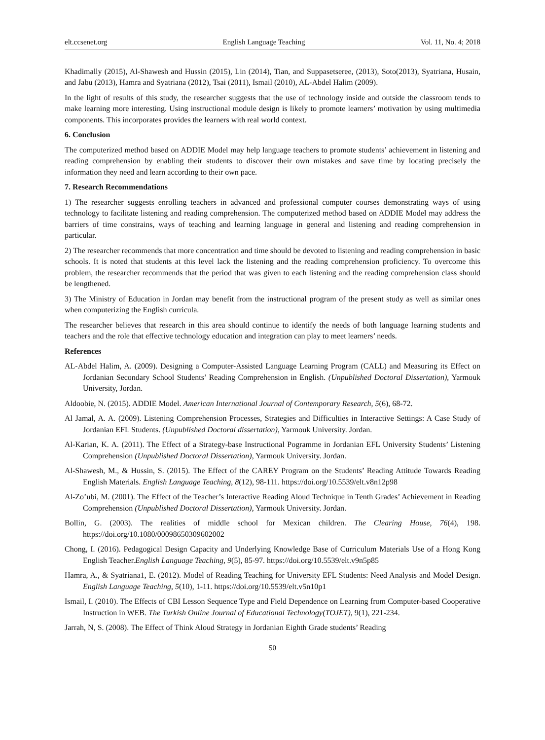elt.ccsenet.org English Language Teaching Vol. 11, No. 4; 2018
Khadimally (2015), Al-Shawesh and Hussin (2015), Lin (2014), Tian, and Suppasetseree, (2013), Soto(2013), Syatriana, Husain, and Jabu (2013), Hamra and Syatriana (2012), Tsai (2011), Ismail (2010), AL-Abdel Halim (2009).
In the light of results of this study, the researcher suggests that the use of technology inside and outside the classroom tends to make learning more interesting. Using instructional module design is likely to promote learners’ motivation by using multimedia components. This incorporates provides the learners with real world context.
6. Conclusion
The computerized method based on ADDIE Model may help language teachers to promote students’ achievement in listening and reading comprehension by enabling their students to discover their own mistakes and save time by locating precisely the information they need and learn according to their own pace.
7. Research Recommendations
1) The researcher suggests enrolling teachers in advanced and professional computer courses demonstrating ways of using technology to facilitate listening and reading comprehension. The computerized method based on ADDIE Model may address the barriers of time constrains, ways of teaching and learning language in general and listening and reading comprehension in particular.
2) The researcher recommends that more concentration and time should be devoted to listening and reading comprehension in basic schools. It is noted that students at this level lack the listening and the reading comprehension proficiency. To overcome this problem, the researcher recommends that the period that was given to each listening and the reading comprehension class should be lengthened.
3) The Ministry of Education in Jordan may benefit from the instructional program of the present study as well as similar ones when computerizing the English curricula.
The researcher believes that research in this area should continue to identify the needs of both language learning students and teachers and the role that effective technology education and integration can play to meet learners’ needs.
References
AL-Abdel Halim, A. (2009). Designing a Computer-Assisted Language Learning Program (CALL) and Measuring its Effect on Jordanian Secondary School Students’ Reading Comprehension in English. (Unpublished Doctoral Dissertation), Yarmouk University, Jordan.
Aldoobie, N. (2015). ADDIE Model. American International Journal of Contemporary Research, 5(6), 68-72.
Al Jamal, A. A. (2009). Listening Comprehension Processes, Strategies and Difficulties in Interactive Settings: A Case Study of Jordanian EFL Students. (Unpublished Doctoral dissertation), Yarmouk University. Jordan.
Al-Karian, K. A. (2011). The Effect of a Strategy-base Instructional Pogramme in Jordanian EFL University Students’ Listening Comprehension (Unpublished Doctoral Dissertation), Yarmouk University. Jordan.
Al-Shawesh, M., & Hussin, S. (2015). The Effect of the CAREY Program on the Students’ Reading Attitude Towards Reading English Materials. English Language Teaching, 8(12), 98-111. https://doi.org/10.5539/elt.v8n12p98
Al-Zo’ubi, M. (2001). The Effect of the Teacher’s Interactive Reading Aloud Technique in Tenth Grades’ Achievement in Reading Comprehension (Unpublished Doctoral Dissertation), Yarmouk University. Jordan.
Bollin, G. (2003). The realities of middle school for Mexican children. The Clearing House, 76(4), 198. https://doi.org/10.1080/00098650309602002
Chong, I. (2016). Pedagogical Design Capacity and Underlying Knowledge Base of Curriculum Materials Use of a Hong Kong English Teacher.English Language Teaching, 9(5), 85-97. https://doi.org/10.5539/elt.v9n5p85
Hamra, A., & Syatriana1, E. (2012). Model of Reading Teaching for University EFL Students: Need Analysis and Model Design. English Language Teaching, 5(10), 1-11. https://doi.org/10.5539/elt.v5n10p1
Ismail, I. (2010). The Effects of CBI Lesson Sequence Type and Field Dependence on Learning from Computer-based Cooperative Instruction in WEB. The Turkish Online Journal of Educational Technology(TOJET), 9(1), 221-234.
Jarrah, N, S. (2008). The Effect of Think Aloud Strategy in Jordanian Eighth Grade students’ Reading
50